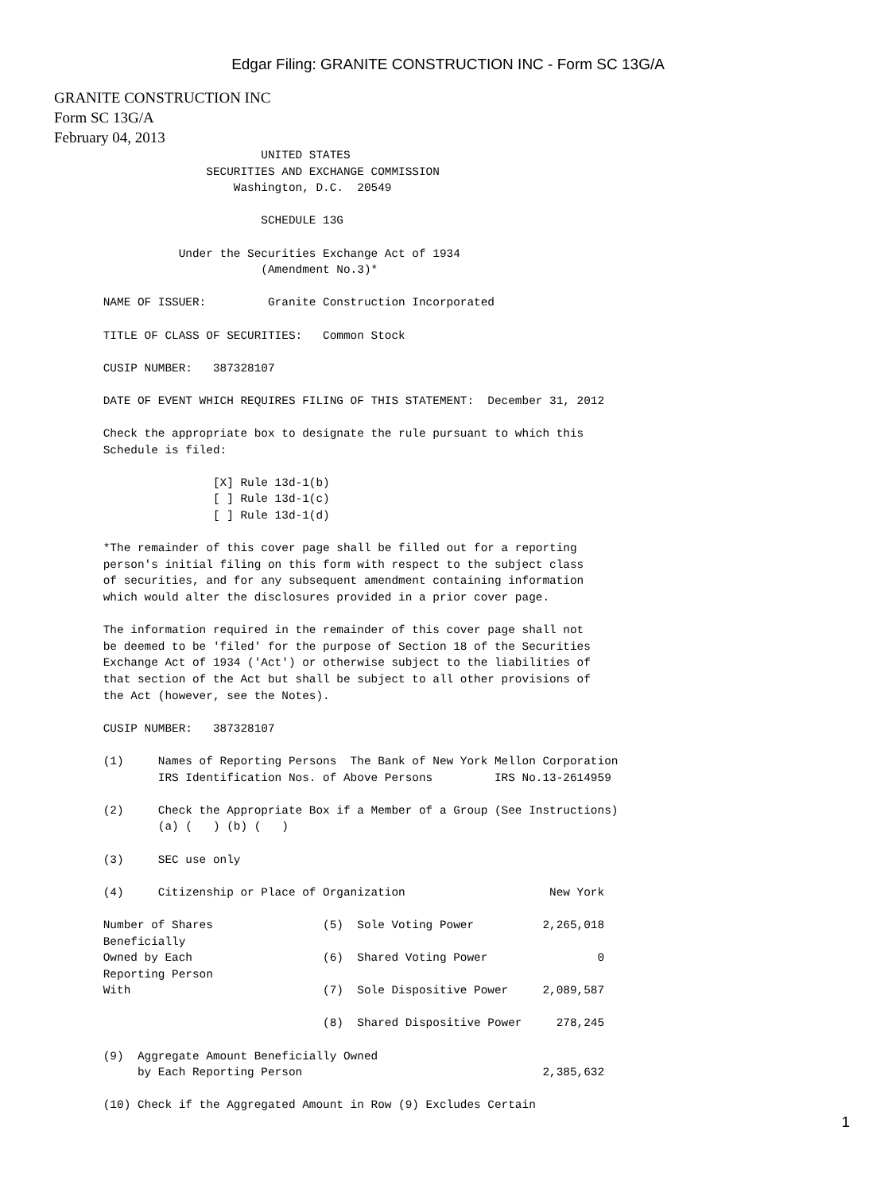Edgar Filing: GRANITE CONSTRUCTION INC - Form SC 13G/A
GRANITE CONSTRUCTION INC
Form SC 13G/A
February 04, 2013
                                UNITED STATES
                        SECURITIES AND EXCHANGE COMMISSION
                            Washington, D.C.  20549

                                SCHEDULE 13G

                    Under the Securities Exchange Act of 1934
                                (Amendment No.3)*

         NAME OF ISSUER:         Granite Construction Incorporated

         TITLE OF CLASS OF SECURITIES:   Common Stock

         CUSIP NUMBER:   387328107

         DATE OF EVENT WHICH REQUIRES FILING OF THIS STATEMENT:  December 31, 2012

         Check the appropriate box to designate the rule pursuant to which this
         Schedule is filed:

                         [X] Rule 13d-1(b)
                         [ ] Rule 13d-1(c)
                         [ ] Rule 13d-1(d)

         *The remainder of this cover page shall be filled out for a reporting
         person's initial filing on this form with respect to the subject class
         of securities, and for any subsequent amendment containing information
         which would alter the disclosures provided in a prior cover page.

         The information required in the remainder of this cover page shall not
         be deemed to be 'filed' for the purpose of Section 18 of the Securities
         Exchange Act of 1934 ('Act') or otherwise subject to the liabilities of
         that section of the Act but shall be subject to all other provisions of
         the Act (however, see the Notes).

         CUSIP NUMBER:   387328107

         (1)     Names of Reporting Persons  The Bank of New York Mellon Corporation
                 IRS Identification Nos. of Above Persons         IRS No.13-2614959

         (2)     Check the Appropriate Box if a Member of a Group (See Instructions)
                 (a) (   ) (b) (   )

         (3)     SEC use only

         (4)     Citizenship or Place of Organization                     New York

         Number of Shares                (5)  Sole Voting Power          2,265,018
         Beneficially
         Owned by Each                   (6)  Shared Voting Power                0
         Reporting Person
         With                            (7)  Sole Dispositive Power     2,089,587

                                         (8)  Shared Dispositive Power     278,245

         (9)  Aggregate Amount Beneficially Owned
              by Each Reporting Person                                   2,385,632

         (10) Check if the Aggregated Amount in Row (9) Excludes Certain
1